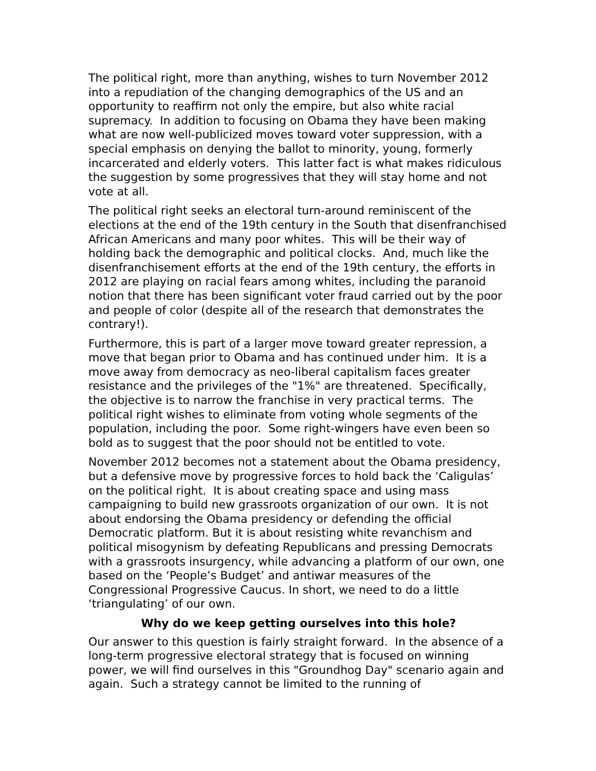The political right, more than anything, wishes to turn November 2012 into a repudiation of the changing demographics of the US and an opportunity to reaffirm not only the empire, but also white racial supremacy. In addition to focusing on Obama they have been making what are now well-publicized moves toward voter suppression, with a special emphasis on denying the ballot to minority, young, formerly incarcerated and elderly voters. This latter fact is what makes ridiculous the suggestion by some progressives that they will stay home and not vote at all.
The political right seeks an electoral turn-around reminiscent of the elections at the end of the 19th century in the South that disenfranchised African Americans and many poor whites. This will be their way of holding back the demographic and political clocks. And, much like the disenfranchisement efforts at the end of the 19th century, the efforts in 2012 are playing on racial fears among whites, including the paranoid notion that there has been significant voter fraud carried out by the poor and people of color (despite all of the research that demonstrates the contrary!).
Furthermore, this is part of a larger move toward greater repression, a move that began prior to Obama and has continued under him. It is a move away from democracy as neo-liberal capitalism faces greater resistance and the privileges of the "1%" are threatened. Specifically, the objective is to narrow the franchise in very practical terms. The political right wishes to eliminate from voting whole segments of the population, including the poor. Some right-wingers have even been so bold as to suggest that the poor should not be entitled to vote.
November 2012 becomes not a statement about the Obama presidency, but a defensive move by progressive forces to hold back the ‘Caligulas’ on the political right. It is about creating space and using mass campaigning to build new grassroots organization of our own. It is not about endorsing the Obama presidency or defending the official Democratic platform. But it is about resisting white revanchism and political misogynism by defeating Republicans and pressing Democrats with a grassroots insurgency, while advancing a platform of our own, one based on the ‘People’s Budget’ and antiwar measures of the Congressional Progressive Caucus. In short, we need to do a little ‘triangulating’ of our own.
Why do we keep getting ourselves into this hole?
Our answer to this question is fairly straight forward. In the absence of a long-term progressive electoral strategy that is focused on winning power, we will find ourselves in this "Groundhog Day" scenario again and again. Such a strategy cannot be limited to the running of